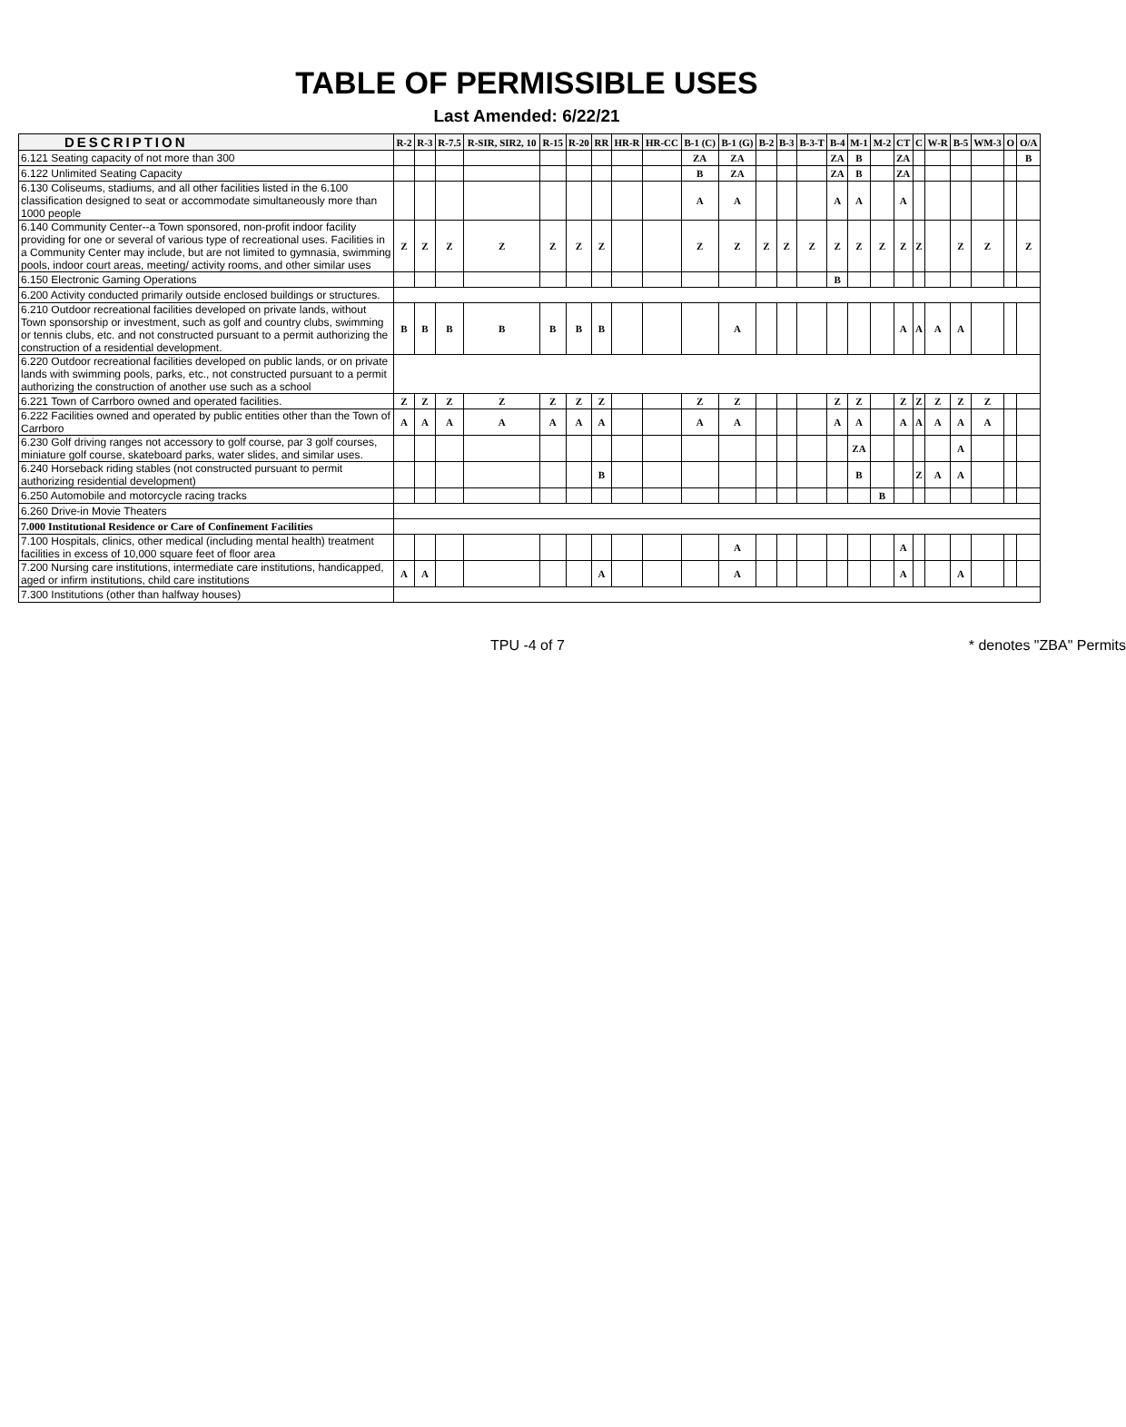TABLE OF PERMISSIBLE USES
Last Amended: 6/22/21
| DESCRIPTION | R-2 | R-3 | R-7.5 | R-SIR, SIR2, 10 | R-15 | R-20 | RR | HR-R | HR-CC | B-1 (C) | B-1 (G) | B-2 | B-3 | B-3-T | B-4 | M-1 | M-2 | CT | C | W-R | B-5 | WM-3 | O | O/A |
| --- | --- | --- | --- | --- | --- | --- | --- | --- | --- | --- | --- | --- | --- | --- | --- | --- | --- | --- | --- | --- | --- | --- | --- | --- |
| 6.121 Seating capacity of not more than 300 | | | | | | | | | | ZA | ZA | | | | ZA | B | | ZA | | | | | | B |
| 6.122 Unlimited Seating Capacity | | | | | | | | | | B | ZA | | | | ZA | B | | ZA | | | | | | |
| 6.130 Coliseums, stadiums, and all other facilities listed in the 6.100 classification designed to seat or accommodate simultaneously more than 1000 people | | | | | | | | | | A | A | | | | A | A | | A | | | | | | |
| 6.140 Community Center--a Town sponsored, non-profit indoor facility providing for one or several of various type of recreational uses. Facilities in a Community Center may include, but are not limited to gymnasia, swimming pools, indoor court areas, meeting/ activity rooms, and other similar uses | Z | Z | Z | Z | Z | Z | Z | | | Z | Z | Z | Z | Z | Z | Z | Z | Z | Z | | Z | Z | | Z |
| 6.150 Electronic Gaming Operations | | | | | | | | | | | | | | | B | | | | | | | | | |
| 6.200 Activity conducted primarily outside enclosed buildings or structures. | | | | | | | | | | | | | | | | | | | | | | | | |
| 6.210 Outdoor recreational facilities developed on private lands, without Town sponsorship or investment, such as golf and country clubs, swimming or tennis clubs, etc. and not constructed pursuant to a permit authorizing the construction of a residential development. | B | B | B | B | B | B | B | | | | A | | | | | | | A | A | A | A | | | |
| 6.220 Outdoor recreational facilities developed on public lands, or on private lands with swimming pools, parks, etc., not constructed pursuant to a permit authorizing the construction of another use such as a school | | | | | | | | | | | | | | | | | | | | | | | | |
| 6.221 Town of Carrboro owned and operated facilities. | Z | Z | Z | Z | Z | Z | Z | | | Z | Z | | | | Z | Z | | Z | Z | Z | Z | Z | | |
| 6.222 Facilities owned and operated by public entities other than the Town of Carrboro | A | A | A | A | A | A | A | | | A | A | | | | A | A | | A | A | A | A | A | | |
| 6.230 Golf driving ranges not accessory to golf course, par 3 golf courses, miniature golf course, skateboard parks, water slides, and similar uses. | | | | | | | | | | | | | | | | ZA | | | | | A | | | |
| 6.240 Horseback riding stables (not constructed pursuant to permit authorizing residential development) | | | | | | | B | | | | | | | | | B | | | Z | A | A | | | |
| 6.250 Automobile and motorcycle racing tracks | | | | | | | | | | | | | | | | | B | | | | | | | |
| 6.260 Drive-in Movie Theaters | | | | | | | | | | | | | | | | | | | | | | | | |
| 7.000 Institutional Residence or Care of Confinement Facilities | | | | | | | | | | | | | | | | | | | | | | | | |
| 7.100 Hospitals, clinics, other medical (including mental health) treatment facilities in excess of 10,000 square feet of floor area | | | | | | | | | | | A | | | | | | | A | | | | | | |
| 7.200 Nursing care institutions, intermediate care institutions, handicapped, aged or infirm institutions, child care institutions | A | A | | | | | A | | | | A | | | | | | | A | | | A | | | |
| 7.300 Institutions (other than halfway houses) | | | | | | | | | | | | | | | | | | | | | | | | |
TPU -4 of 7 * denotes "ZBA" Permits